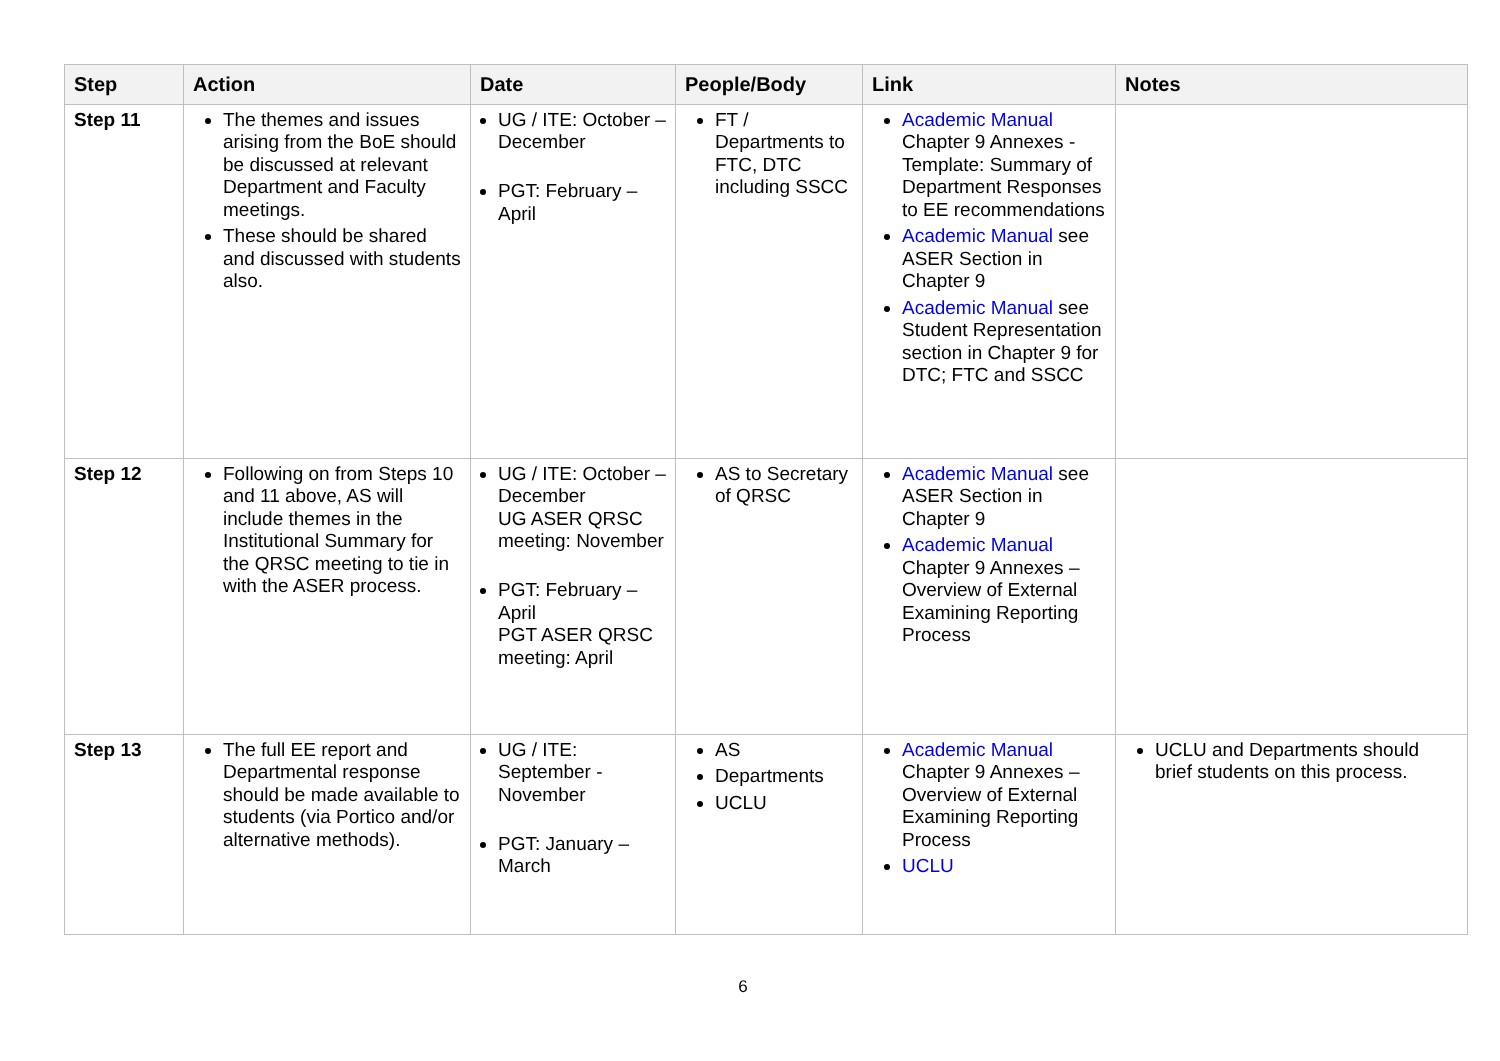| Step | Action | Date | People/Body | Link | Notes |
| --- | --- | --- | --- | --- | --- |
| Step 11 | The themes and issues arising from the BoE should be discussed at relevant Department and Faculty meetings. These should be shared and discussed with students also. | UG / ITE: October – December PGT: February – April | FT / Departments to FTC, DTC including SSCC | Academic Manual Chapter 9 Annexes - Template: Summary of Department Responses to EE recommendations Academic Manual see ASER Section in Chapter 9 Academic Manual see Student Representation section in Chapter 9 for DTC; FTC and SSCC | |
| Step 12 | Following on from Steps 10 and 11 above, AS will include themes in the Institutional Summary for the QRSC meeting to tie in with the ASER process. | UG / ITE: October – December UG ASER QRSC meeting: November PGT: February – April PGT ASER QRSC meeting: April | AS to Secretary of QRSC | Academic Manual see ASER Section in Chapter 9 Academic Manual Chapter 9 Annexes – Overview of External Examining Reporting Process | |
| Step 13 | The full EE report and Departmental response should be made available to students (via Portico and/or alternative methods). | UG / ITE: September - November PGT: January – March | AS Departments UCLU | Academic Manual Chapter 9 Annexes – Overview of External Examining Reporting Process UCLU | UCLU and Departments should brief students on this process. |
6